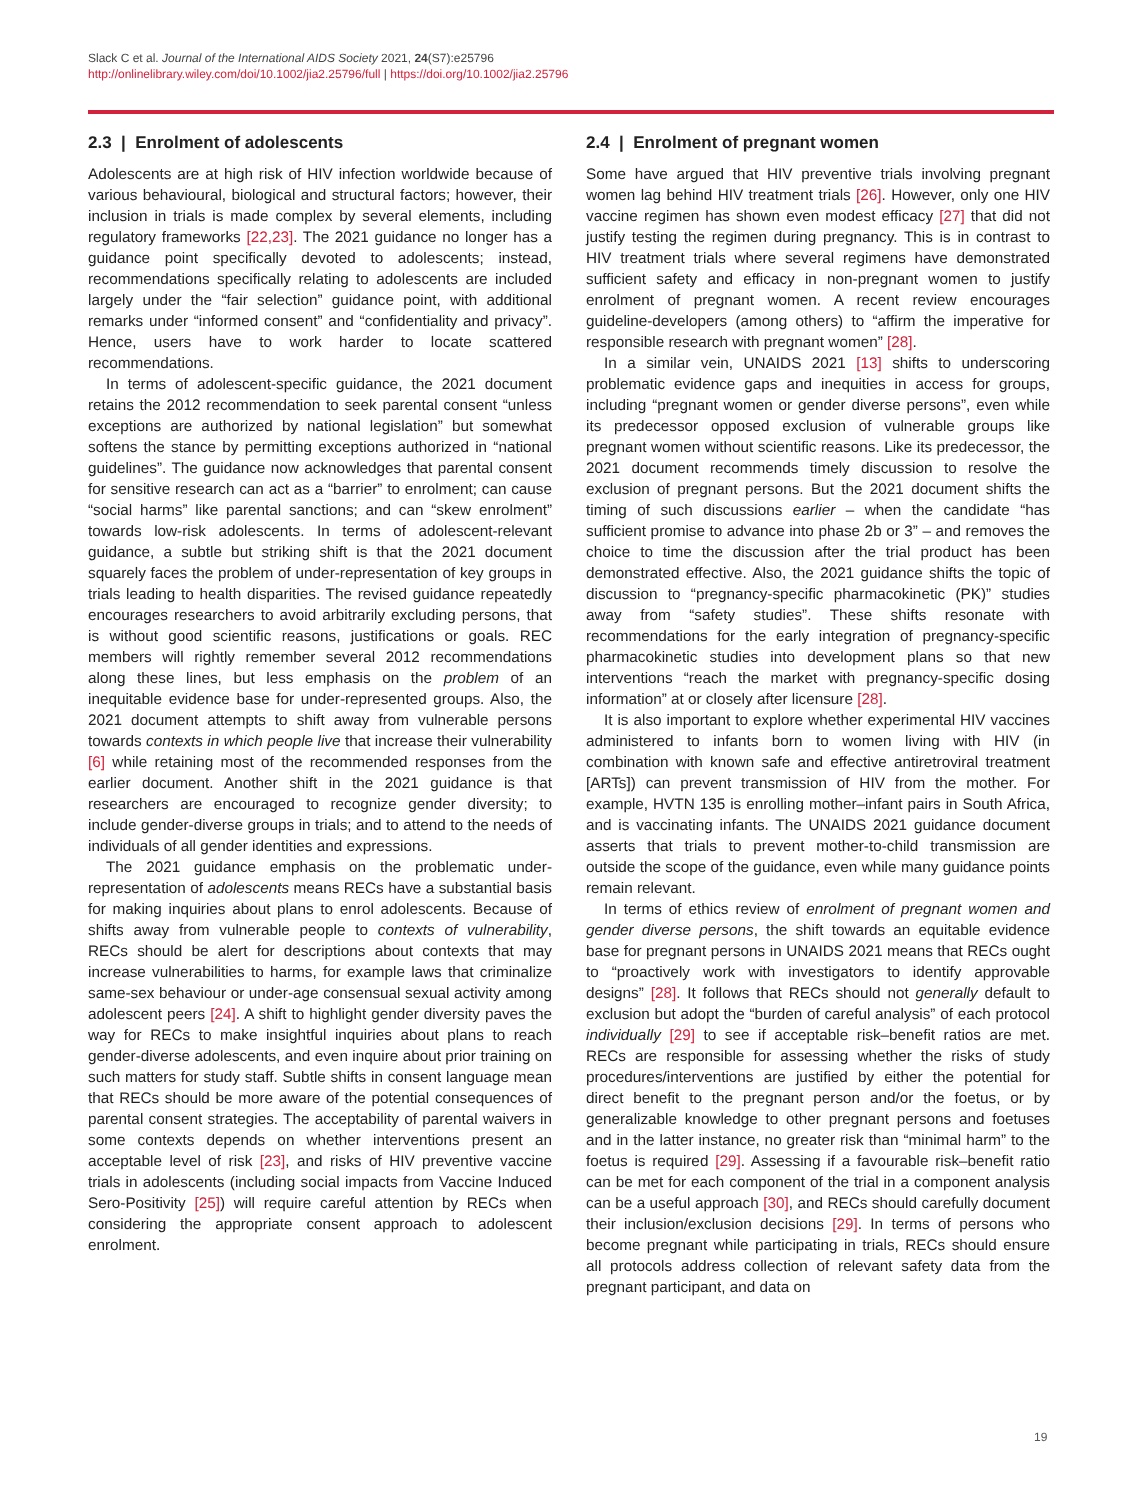Slack C et al. Journal of the International AIDS Society 2021, 24(S7):e25796
http://onlinelibrary.wiley.com/doi/10.1002/jia2.25796/full | https://doi.org/10.1002/jia2.25796
2.3 | Enrolment of adolescents
Adolescents are at high risk of HIV infection worldwide because of various behavioural, biological and structural factors; however, their inclusion in trials is made complex by several elements, including regulatory frameworks [22,23]. The 2021 guidance no longer has a guidance point specifically devoted to adolescents; instead, recommendations specifically relating to adolescents are included largely under the “fair selection” guidance point, with additional remarks under “informed consent” and “confidentiality and privacy”. Hence, users have to work harder to locate scattered recommendations.
In terms of adolescent-specific guidance, the 2021 document retains the 2012 recommendation to seek parental consent “unless exceptions are authorized by national legislation” but somewhat softens the stance by permitting exceptions authorized in “national guidelines”. The guidance now acknowledges that parental consent for sensitive research can act as a “barrier” to enrolment; can cause “social harms” like parental sanctions; and can “skew enrolment” towards low-risk adolescents. In terms of adolescent-relevant guidance, a subtle but striking shift is that the 2021 document squarely faces the problem of under-representation of key groups in trials leading to health disparities. The revised guidance repeatedly encourages researchers to avoid arbitrarily excluding persons, that is without good scientific reasons, justifications or goals. REC members will rightly remember several 2012 recommendations along these lines, but less emphasis on the problem of an inequitable evidence base for under-represented groups. Also, the 2021 document attempts to shift away from vulnerable persons towards contexts in which people live that increase their vulnerability [6] while retaining most of the recommended responses from the earlier document. Another shift in the 2021 guidance is that researchers are encouraged to recognize gender diversity; to include gender-diverse groups in trials; and to attend to the needs of individuals of all gender identities and expressions.
The 2021 guidance emphasis on the problematic under-representation of adolescents means RECs have a substantial basis for making inquiries about plans to enrol adolescents. Because of shifts away from vulnerable people to contexts of vulnerability, RECs should be alert for descriptions about contexts that may increase vulnerabilities to harms, for example laws that criminalize same-sex behaviour or under-age consensual sexual activity among adolescent peers [24]. A shift to highlight gender diversity paves the way for RECs to make insightful inquiries about plans to reach gender-diverse adolescents, and even inquire about prior training on such matters for study staff. Subtle shifts in consent language mean that RECs should be more aware of the potential consequences of parental consent strategies. The acceptability of parental waivers in some contexts depends on whether interventions present an acceptable level of risk [23], and risks of HIV preventive vaccine trials in adolescents (including social impacts from Vaccine Induced Sero-Positivity [25]) will require careful attention by RECs when considering the appropriate consent approach to adolescent enrolment.
2.4 | Enrolment of pregnant women
Some have argued that HIV preventive trials involving pregnant women lag behind HIV treatment trials [26]. However, only one HIV vaccine regimen has shown even modest efficacy [27] that did not justify testing the regimen during pregnancy. This is in contrast to HIV treatment trials where several regimens have demonstrated sufficient safety and efficacy in non-pregnant women to justify enrolment of pregnant women. A recent review encourages guideline-developers (among others) to “affirm the imperative for responsible research with pregnant women” [28].
In a similar vein, UNAIDS 2021 [13] shifts to underscoring problematic evidence gaps and inequities in access for groups, including “pregnant women or gender diverse persons”, even while its predecessor opposed exclusion of vulnerable groups like pregnant women without scientific reasons. Like its predecessor, the 2021 document recommends timely discussion to resolve the exclusion of pregnant persons. But the 2021 document shifts the timing of such discussions earlier – when the candidate “has sufficient promise to advance into phase 2b or 3” – and removes the choice to time the discussion after the trial product has been demonstrated effective. Also, the 2021 guidance shifts the topic of discussion to “pregnancy-specific pharmacokinetic (PK)” studies away from “safety studies”. These shifts resonate with recommendations for the early integration of pregnancy-specific pharmacokinetic studies into development plans so that new interventions “reach the market with pregnancy-specific dosing information” at or closely after licensure [28].
It is also important to explore whether experimental HIV vaccines administered to infants born to women living with HIV (in combination with known safe and effective antiretroviral treatment [ARTs]) can prevent transmission of HIV from the mother. For example, HVTN 135 is enrolling mother–infant pairs in South Africa, and is vaccinating infants. The UNAIDS 2021 guidance document asserts that trials to prevent mother-to-child transmission are outside the scope of the guidance, even while many guidance points remain relevant.
In terms of ethics review of enrolment of pregnant women and gender diverse persons, the shift towards an equitable evidence base for pregnant persons in UNAIDS 2021 means that RECs ought to “proactively work with investigators to identify approvable designs” [28]. It follows that RECs should not generally default to exclusion but adopt the “burden of careful analysis” of each protocol individually [29] to see if acceptable risk–benefit ratios are met. RECs are responsible for assessing whether the risks of study procedures/interventions are justified by either the potential for direct benefit to the pregnant person and/or the foetus, or by generalizable knowledge to other pregnant persons and foetuses and in the latter instance, no greater risk than “minimal harm” to the foetus is required [29]. Assessing if a favourable risk–benefit ratio can be met for each component of the trial in a component analysis can be a useful approach [30], and RECs should carefully document their inclusion/exclusion decisions [29]. In terms of persons who become pregnant while participating in trials, RECs should ensure all protocols address collection of relevant safety data from the pregnant participant, and data on
19